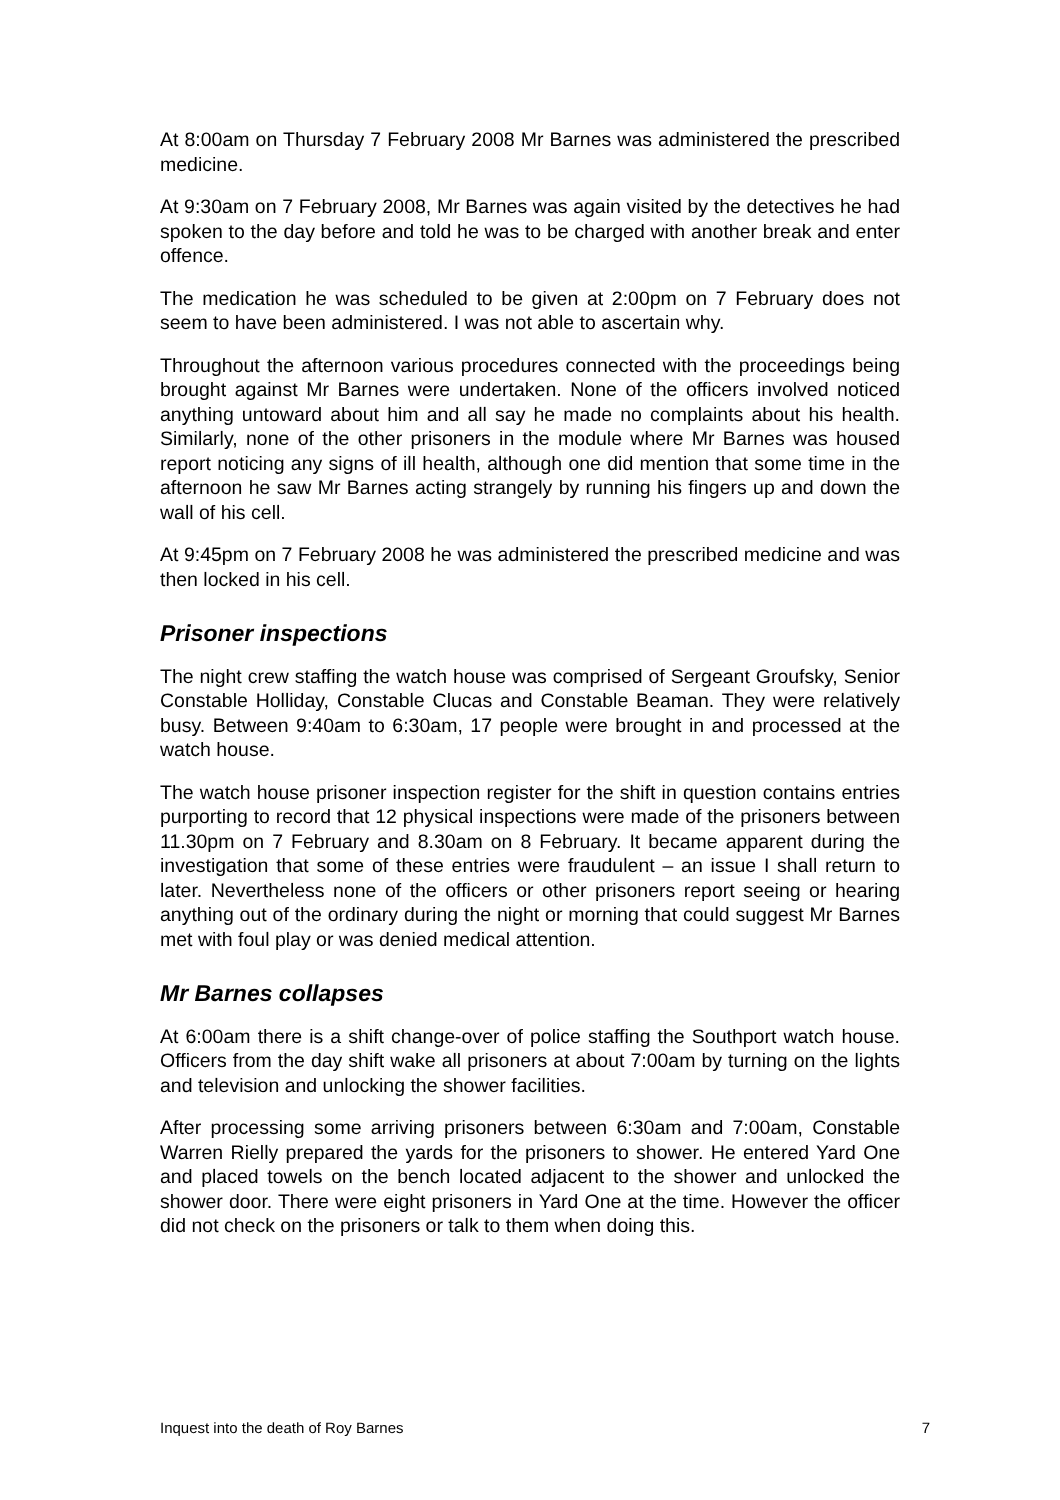At 8:00am on Thursday 7 February 2008 Mr Barnes was administered the prescribed medicine.
At 9:30am on 7 February 2008, Mr Barnes was again visited by the detectives he had spoken to the day before and told he was to be charged with another break and enter offence.
The medication he was scheduled to be given at 2:00pm on 7 February does not seem to have been administered. I was not able to ascertain why.
Throughout the afternoon various procedures connected with the proceedings being brought against Mr Barnes were undertaken. None of the officers involved noticed anything untoward about him and all say he made no complaints about his health. Similarly, none of the other prisoners in the module where Mr Barnes was housed report noticing any signs of ill health, although one did mention that some time in the afternoon he saw Mr Barnes acting strangely by running his fingers up and down the wall of his cell.
At 9:45pm on 7 February 2008 he was administered the prescribed medicine and was then locked in his cell.
Prisoner inspections
The night crew staffing the watch house was comprised of Sergeant Groufsky, Senior Constable Holliday, Constable Clucas and Constable Beaman. They were relatively busy. Between 9:40am to 6:30am, 17 people were brought in and processed at the watch house.
The watch house prisoner inspection register for the shift in question contains entries purporting to record that 12 physical inspections were made of the prisoners between 11.30pm on 7 February and 8.30am on 8 February. It became apparent during the investigation that some of these entries were fraudulent – an issue I shall return to later. Nevertheless none of the officers or other prisoners report seeing or hearing anything out of the ordinary during the night or morning that could suggest Mr Barnes met with foul play or was denied medical attention.
Mr Barnes collapses
At 6:00am there is a shift change-over of police staffing the Southport watch house. Officers from the day shift wake all prisoners at about 7:00am by turning on the lights and television and unlocking the shower facilities.
After processing some arriving prisoners between 6:30am and 7:00am, Constable Warren Rielly prepared the yards for the prisoners to shower. He entered Yard One and placed towels on the bench located adjacent to the shower and unlocked the shower door. There were eight prisoners in Yard One at the time. However the officer did not check on the prisoners or talk to them when doing this.
Inquest into the death of Roy Barnes 7